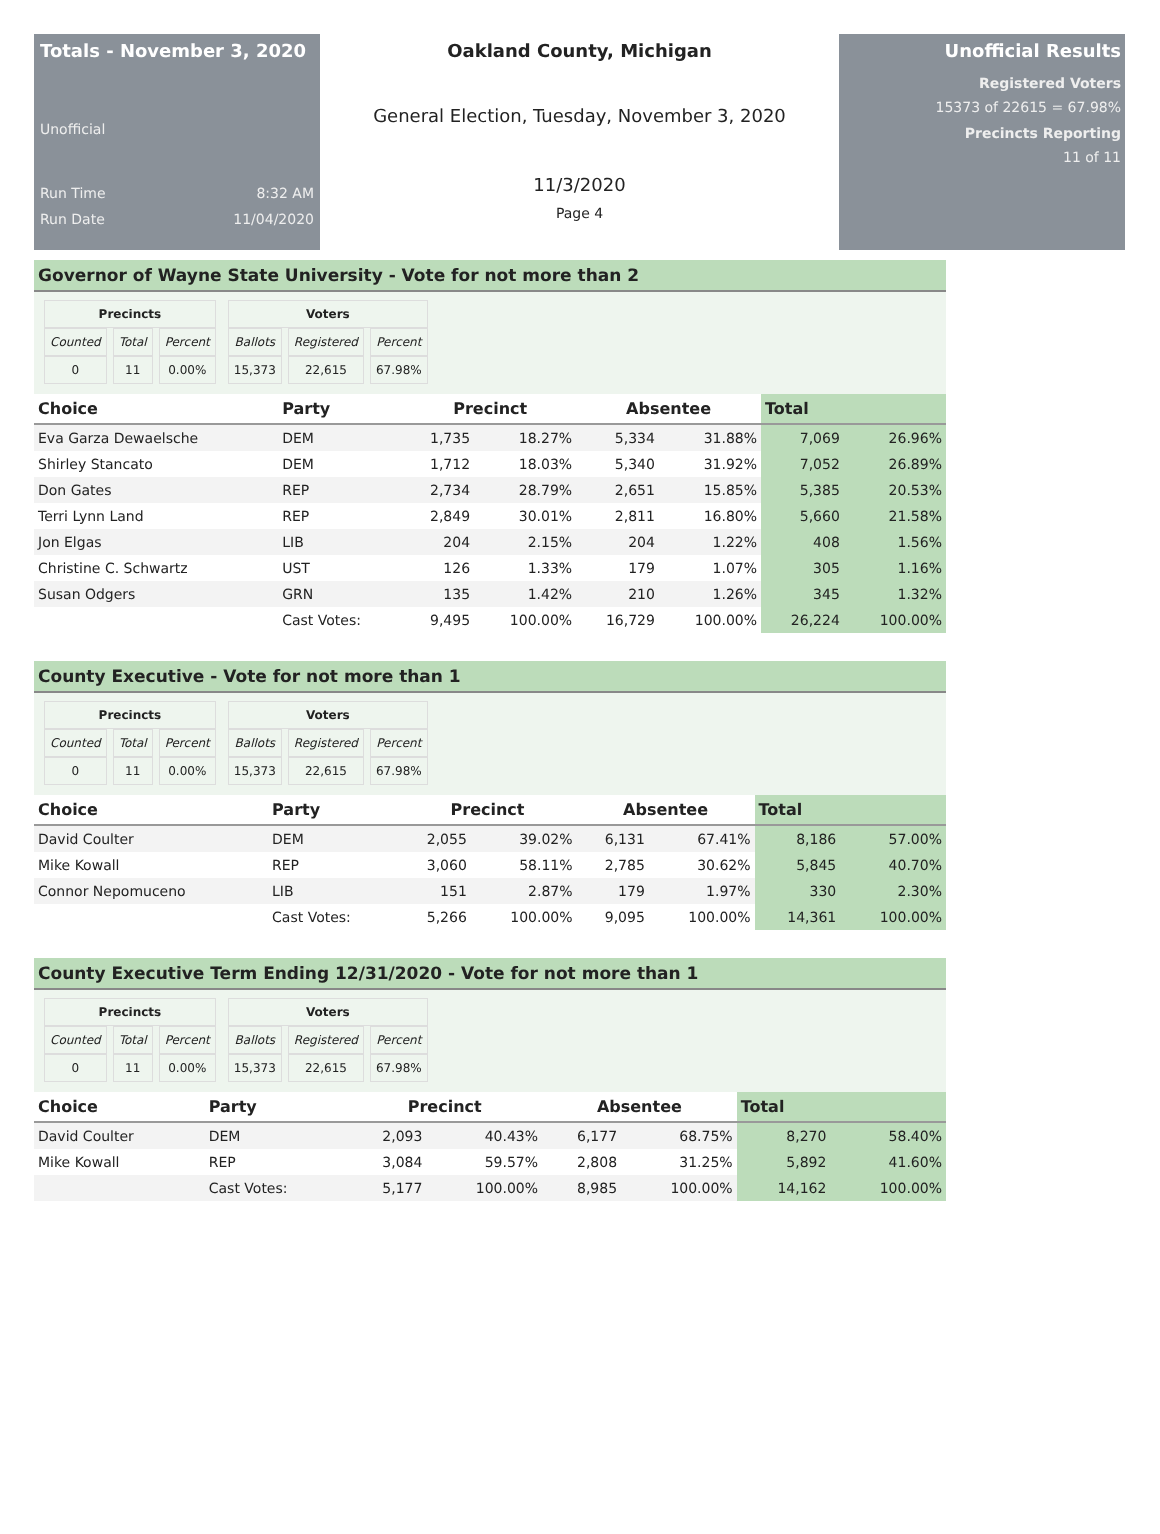Totals - November 3, 2020
Unofficial
Run Time 8:32 AM
Run Date 11/04/2020
Oakland County, Michigan
General Election, Tuesday, November 3, 2020
11/3/2020
Page 4
Unofficial Results
Registered Voters
15373 of 22615 = 67.98%
Precincts Reporting
11 of 11
Governor of Wayne State University - Vote for not more than 2
| Precincts | | |
| --- | --- | --- |
| Counted | Total | Percent |
| 0 | 11 | 0.00% |
| Voters | | |
| --- | --- | --- |
| Ballots | Registered | Percent |
| 15,373 | 22,615 | 67.98% |
| Choice | Party | Precinct | | Absentee | | Total | |
| --- | --- | --- | --- | --- | --- | --- | --- |
| Eva Garza Dewaelsche | DEM | 1,735 | 18.27% | 5,334 | 31.88% | 7,069 | 26.96% |
| Shirley Stancato | DEM | 1,712 | 18.03% | 5,340 | 31.92% | 7,052 | 26.89% |
| Don Gates | REP | 2,734 | 28.79% | 2,651 | 15.85% | 5,385 | 20.53% |
| Terri Lynn Land | REP | 2,849 | 30.01% | 2,811 | 16.80% | 5,660 | 21.58% |
| Jon Elgas | LIB | 204 | 2.15% | 204 | 1.22% | 408 | 1.56% |
| Christine C. Schwartz | UST | 126 | 1.33% | 179 | 1.07% | 305 | 1.16% |
| Susan Odgers | GRN | 135 | 1.42% | 210 | 1.26% | 345 | 1.32% |
| | Cast Votes: | 9,495 | 100.00% | 16,729 | 100.00% | 26,224 | 100.00% |
County Executive - Vote for not more than 1
| Precincts | | |
| --- | --- | --- |
| Counted | Total | Percent |
| 0 | 11 | 0.00% |
| Voters | | |
| --- | --- | --- |
| Ballots | Registered | Percent |
| 15,373 | 22,615 | 67.98% |
| Choice | Party | Precinct | | Absentee | | Total | |
| --- | --- | --- | --- | --- | --- | --- | --- |
| David Coulter | DEM | 2,055 | 39.02% | 6,131 | 67.41% | 8,186 | 57.00% |
| Mike Kowall | REP | 3,060 | 58.11% | 2,785 | 30.62% | 5,845 | 40.70% |
| Connor Nepomuceno | LIB | 151 | 2.87% | 179 | 1.97% | 330 | 2.30% |
| | Cast Votes: | 5,266 | 100.00% | 9,095 | 100.00% | 14,361 | 100.00% |
County Executive Term Ending 12/31/2020 - Vote for not more than 1
| Precincts | | |
| --- | --- | --- |
| Counted | Total | Percent |
| 0 | 11 | 0.00% |
| Voters | | |
| --- | --- | --- |
| Ballots | Registered | Percent |
| 15,373 | 22,615 | 67.98% |
| Choice | Party | Precinct | | Absentee | | Total | |
| --- | --- | --- | --- | --- | --- | --- | --- |
| David Coulter | DEM | 2,093 | 40.43% | 6,177 | 68.75% | 8,270 | 58.40% |
| Mike Kowall | REP | 3,084 | 59.57% | 2,808 | 31.25% | 5,892 | 41.60% |
| | Cast Votes: | 5,177 | 100.00% | 8,985 | 100.00% | 14,162 | 100.00% |